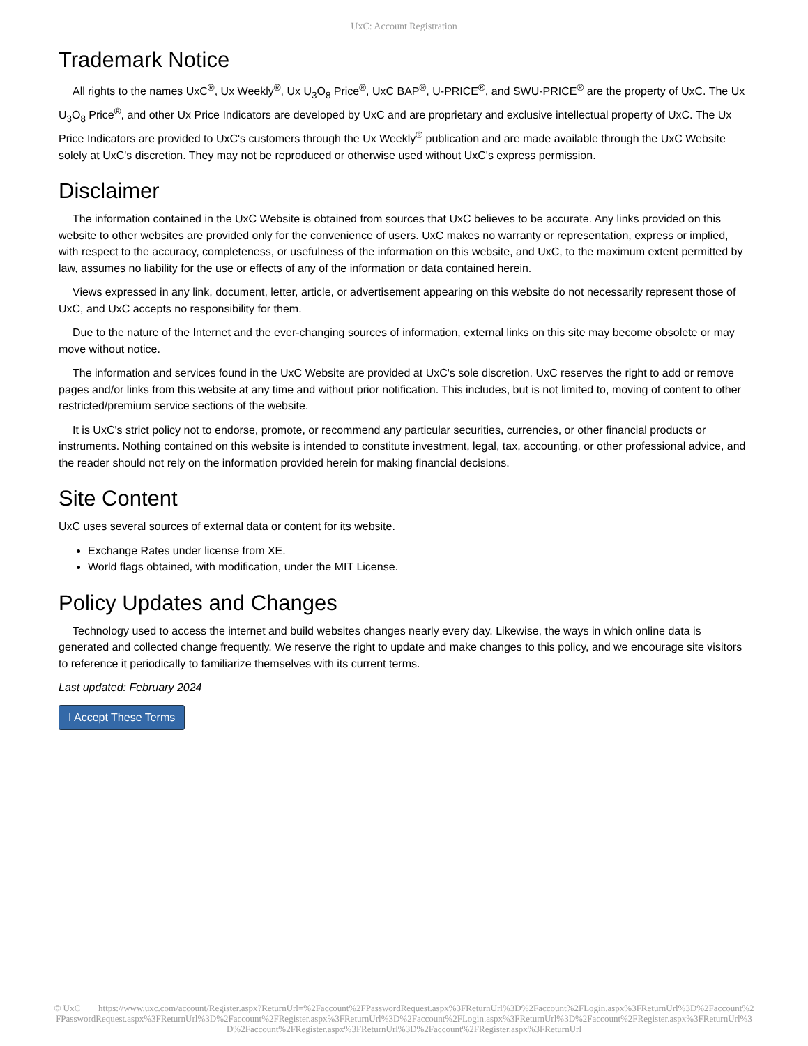UxC: Account Registration
Trademark Notice
All rights to the names UxC<sup>®</sup>, Ux Weekly<sup>®</sup>, Ux U<sub>3</sub>O<sub>8</sub> Price<sup>®</sup>, UxC BAP<sup>®</sup>, U-PRICE<sup>®</sup>, and SWU-PRICE<sup>®</sup> are the property of UxC. The Ux U<sub>3</sub>O<sub>8</sub> Price<sup>®</sup>, and other Ux Price Indicators are developed by UxC and are proprietary and exclusive intellectual property of UxC. The Ux Price Indicators are provided to UxC's customers through the Ux Weekly<sup>®</sup> publication and are made available through the UxC Website solely at UxC's discretion. They may not be reproduced or otherwise used without UxC's express permission.
Disclaimer
The information contained in the UxC Website is obtained from sources that UxC believes to be accurate. Any links provided on this website to other websites are provided only for the convenience of users. UxC makes no warranty or representation, express or implied, with respect to the accuracy, completeness, or usefulness of the information on this website, and UxC, to the maximum extent permitted by law, assumes no liability for the use or effects of any of the information or data contained herein.
Views expressed in any link, document, letter, article, or advertisement appearing on this website do not necessarily represent those of UxC, and UxC accepts no responsibility for them.
Due to the nature of the Internet and the ever-changing sources of information, external links on this site may become obsolete or may move without notice.
The information and services found in the UxC Website are provided at UxC's sole discretion. UxC reserves the right to add or remove pages and/or links from this website at any time and without prior notification. This includes, but is not limited to, moving of content to other restricted/premium service sections of the website.
It is UxC's strict policy not to endorse, promote, or recommend any particular securities, currencies, or other financial products or instruments. Nothing contained on this website is intended to constitute investment, legal, tax, accounting, or other professional advice, and the reader should not rely on the information provided herein for making financial decisions.
Site Content
UxC uses several sources of external data or content for its website.
Exchange Rates under license from XE.
World flags obtained, with modification, under the MIT License.
Policy Updates and Changes
Technology used to access the internet and build websites changes nearly every day. Likewise, the ways in which online data is generated and collected change frequently. We reserve the right to update and make changes to this policy, and we encourage site visitors to reference it periodically to familiarize themselves with its current terms.
Last updated: February 2024
I Accept These Terms
© UxC https://www.uxc.com/account/Register.aspx?ReturnUrl=%2Faccount%2FPasswordRequest.aspx%3FReturnUrl%3D%2Faccount%2FLogin.aspx%3FReturnUrl%3D%2Faccount%2FPasswordRequest.aspx%3FReturnUrl%3D%2Faccount%2FRegister.aspx%3FReturnUrl%3D%2Faccount%2FLogin.aspx%3FReturnUrl%3D%2Faccount%2FRegister.aspx%3FReturnUrl%3D%2Faccount%2FRegister.aspx%3FReturnUrl%3D%2Faccount%2FRegister.aspx%3FReturnUrl